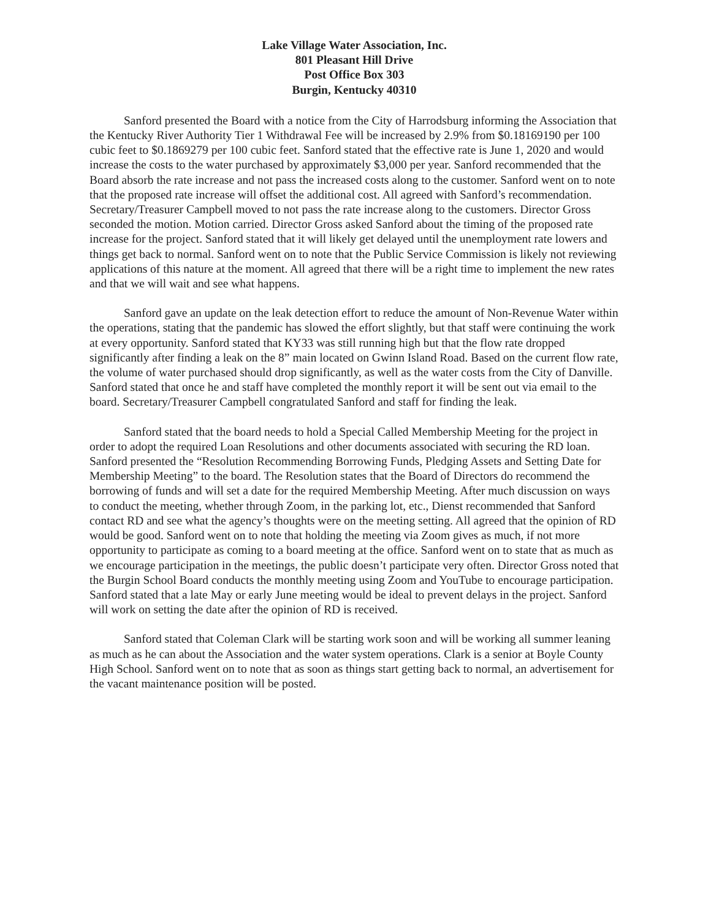Lake Village Water Association, Inc.
801 Pleasant Hill Drive
Post Office Box 303
Burgin, Kentucky 40310
Sanford presented the Board with a notice from the City of Harrodsburg informing the Association that the Kentucky River Authority Tier 1 Withdrawal Fee will be increased by 2.9% from $0.18169190 per 100 cubic feet to $0.1869279 per 100 cubic feet. Sanford stated that the effective rate is June 1, 2020 and would increase the costs to the water purchased by approximately $3,000 per year. Sanford recommended that the Board absorb the rate increase and not pass the increased costs along to the customer. Sanford went on to note that the proposed rate increase will offset the additional cost. All agreed with Sanford’s recommendation. Secretary/Treasurer Campbell moved to not pass the rate increase along to the customers. Director Gross seconded the motion. Motion carried. Director Gross asked Sanford about the timing of the proposed rate increase for the project. Sanford stated that it will likely get delayed until the unemployment rate lowers and things get back to normal. Sanford went on to note that the Public Service Commission is likely not reviewing applications of this nature at the moment. All agreed that there will be a right time to implement the new rates and that we will wait and see what happens.
Sanford gave an update on the leak detection effort to reduce the amount of Non-Revenue Water within the operations, stating that the pandemic has slowed the effort slightly, but that staff were continuing the work at every opportunity. Sanford stated that KY33 was still running high but that the flow rate dropped significantly after finding a leak on the 8” main located on Gwinn Island Road. Based on the current flow rate, the volume of water purchased should drop significantly, as well as the water costs from the City of Danville. Sanford stated that once he and staff have completed the monthly report it will be sent out via email to the board. Secretary/Treasurer Campbell congratulated Sanford and staff for finding the leak.
Sanford stated that the board needs to hold a Special Called Membership Meeting for the project in order to adopt the required Loan Resolutions and other documents associated with securing the RD loan. Sanford presented the “Resolution Recommending Borrowing Funds, Pledging Assets and Setting Date for Membership Meeting” to the board. The Resolution states that the Board of Directors do recommend the borrowing of funds and will set a date for the required Membership Meeting. After much discussion on ways to conduct the meeting, whether through Zoom, in the parking lot, etc., Dienst recommended that Sanford contact RD and see what the agency’s thoughts were on the meeting setting. All agreed that the opinion of RD would be good. Sanford went on to note that holding the meeting via Zoom gives as much, if not more opportunity to participate as coming to a board meeting at the office. Sanford went on to state that as much as we encourage participation in the meetings, the public doesn’t participate very often. Director Gross noted that the Burgin School Board conducts the monthly meeting using Zoom and YouTube to encourage participation. Sanford stated that a late May or early June meeting would be ideal to prevent delays in the project. Sanford will work on setting the date after the opinion of RD is received.
Sanford stated that Coleman Clark will be starting work soon and will be working all summer leaning as much as he can about the Association and the water system operations. Clark is a senior at Boyle County High School. Sanford went on to note that as soon as things start getting back to normal, an advertisement for the vacant maintenance position will be posted.